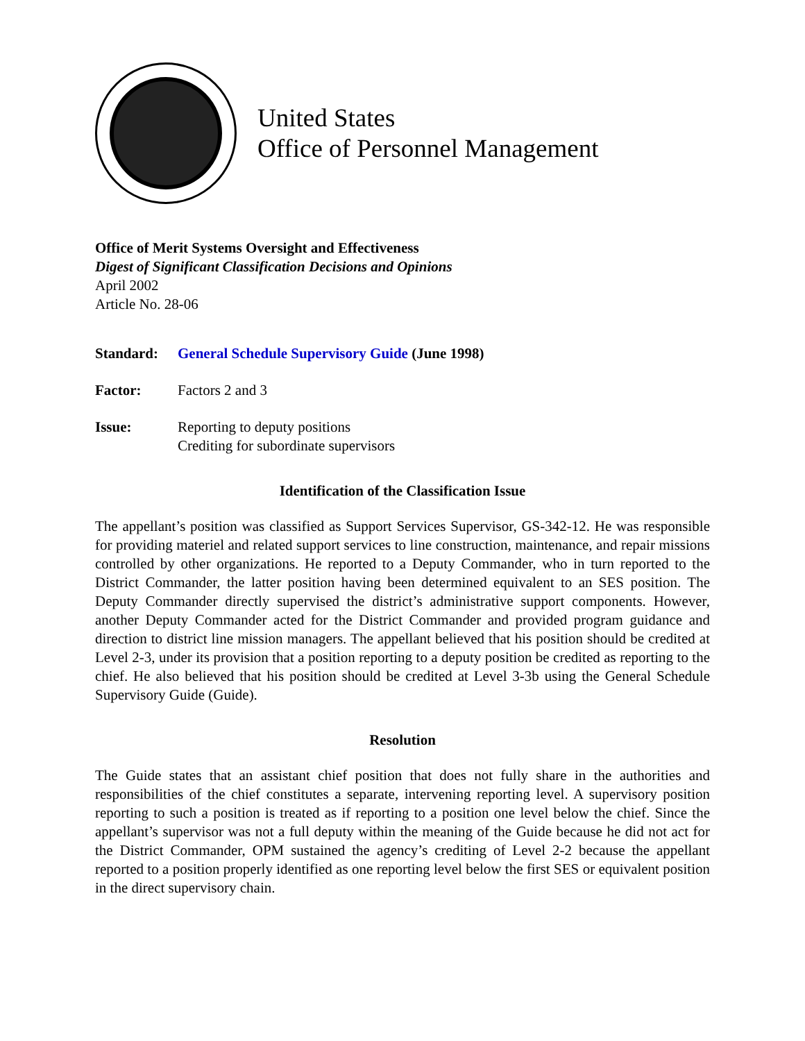United States
Office of Personnel Management
Office of Merit Systems Oversight and Effectiveness
Digest of Significant Classification Decisions and Opinions
April 2002
Article No. 28-06
Standard: General Schedule Supervisory Guide (June 1998)
Factor: Factors 2 and 3
Issue: Reporting to deputy positions
Crediting for subordinate supervisors
Identification of the Classification Issue
The appellant’s position was classified as Support Services Supervisor, GS-342-12. He was responsible for providing materiel and related support services to line construction, maintenance, and repair missions controlled by other organizations. He reported to a Deputy Commander, who in turn reported to the District Commander, the latter position having been determined equivalent to an SES position. The Deputy Commander directly supervised the district’s administrative support components. However, another Deputy Commander acted for the District Commander and provided program guidance and direction to district line mission managers. The appellant believed that his position should be credited at Level 2-3, under its provision that a position reporting to a deputy position be credited as reporting to the chief. He also believed that his position should be credited at Level 3-3b using the General Schedule Supervisory Guide (Guide).
Resolution
The Guide states that an assistant chief position that does not fully share in the authorities and responsibilities of the chief constitutes a separate, intervening reporting level. A supervisory position reporting to such a position is treated as if reporting to a position one level below the chief. Since the appellant’s supervisor was not a full deputy within the meaning of the Guide because he did not act for the District Commander, OPM sustained the agency’s crediting of Level 2-2 because the appellant reported to a position properly identified as one reporting level below the first SES or equivalent position in the direct supervisory chain.